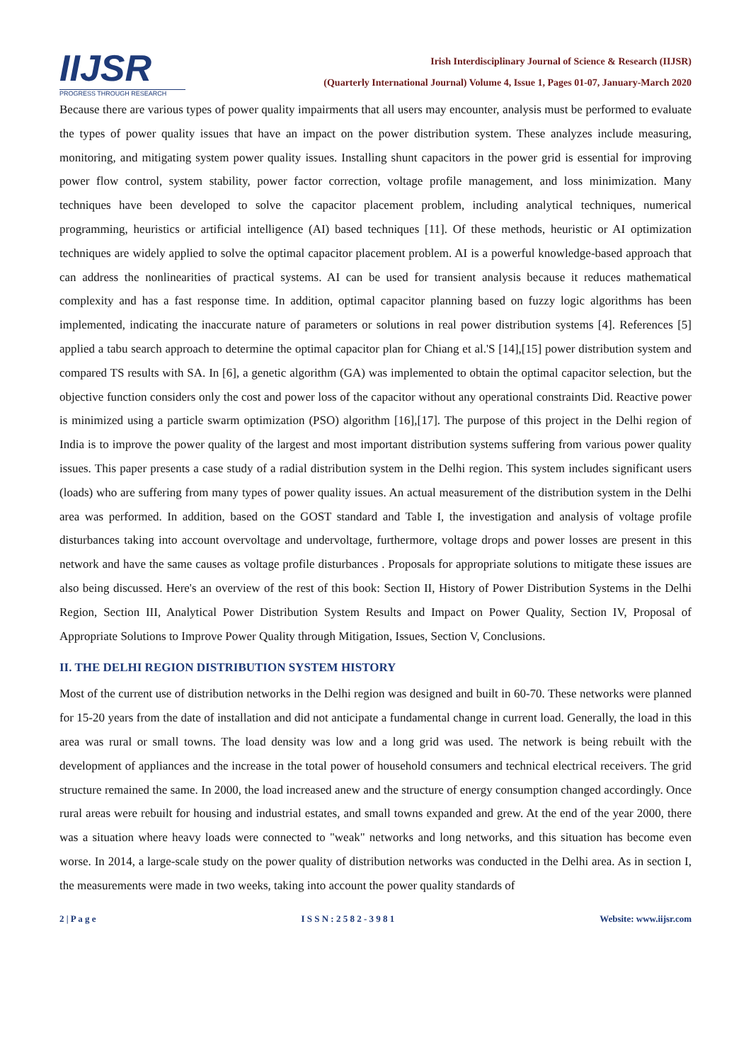IIJSR
PROGRESS THROUGH RESEARCH
Irish Interdisciplinary Journal of Science & Research (IIJSR)
(Quarterly International Journal) Volume 4, Issue 1, Pages 01-07, January-March 2020
Because there are various types of power quality impairments that all users may encounter, analysis must be performed to evaluate the types of power quality issues that have an impact on the power distribution system. These analyzes include measuring, monitoring, and mitigating system power quality issues. Installing shunt capacitors in the power grid is essential for improving power flow control, system stability, power factor correction, voltage profile management, and loss minimization. Many techniques have been developed to solve the capacitor placement problem, including analytical techniques, numerical programming, heuristics or artificial intelligence (AI) based techniques [11]. Of these methods, heuristic or AI optimization techniques are widely applied to solve the optimal capacitor placement problem. AI is a powerful knowledge-based approach that can address the nonlinearities of practical systems. AI can be used for transient analysis because it reduces mathematical complexity and has a fast response time. In addition, optimal capacitor planning based on fuzzy logic algorithms has been implemented, indicating the inaccurate nature of parameters or solutions in real power distribution systems [4]. References [5] applied a tabu search approach to determine the optimal capacitor plan for Chiang et al.'S [14],[15] power distribution system and compared TS results with SA. In [6], a genetic algorithm (GA) was implemented to obtain the optimal capacitor selection, but the objective function considers only the cost and power loss of the capacitor without any operational constraints Did. Reactive power is minimized using a particle swarm optimization (PSO) algorithm [16],[17]. The purpose of this project in the Delhi region of India is to improve the power quality of the largest and most important distribution systems suffering from various power quality issues. This paper presents a case study of a radial distribution system in the Delhi region. This system includes significant users (loads) who are suffering from many types of power quality issues. An actual measurement of the distribution system in the Delhi area was performed. In addition, based on the GOST standard and Table I, the investigation and analysis of voltage profile disturbances taking into account overvoltage and undervoltage, furthermore, voltage drops and power losses are present in this network and have the same causes as voltage profile disturbances . Proposals for appropriate solutions to mitigate these issues are also being discussed. Here's an overview of the rest of this book: Section II, History of Power Distribution Systems in the Delhi Region, Section III, Analytical Power Distribution System Results and Impact on Power Quality, Section IV, Proposal of Appropriate Solutions to Improve Power Quality through Mitigation, Issues, Section V, Conclusions.
II. THE DELHI REGION DISTRIBUTION SYSTEM HISTORY
Most of the current use of distribution networks in the Delhi region was designed and built in 60-70. These networks were planned for 15-20 years from the date of installation and did not anticipate a fundamental change in current load. Generally, the load in this area was rural or small towns. The load density was low and a long grid was used. The network is being rebuilt with the development of appliances and the increase in the total power of household consumers and technical electrical receivers. The grid structure remained the same. In 2000, the load increased anew and the structure of energy consumption changed accordingly. Once rural areas were rebuilt for housing and industrial estates, and small towns expanded and grew. At the end of the year 2000, there was a situation where heavy loads were connected to "weak" networks and long networks, and this situation has become even worse. In 2014, a large-scale study on the power quality of distribution networks was conducted in the Delhi area. As in section I, the measurements were made in two weeks, taking into account the power quality standards of
2 | P a g e I S S N : 2 5 8 2 - 3 9 8 1 Website: www.iijsr.com